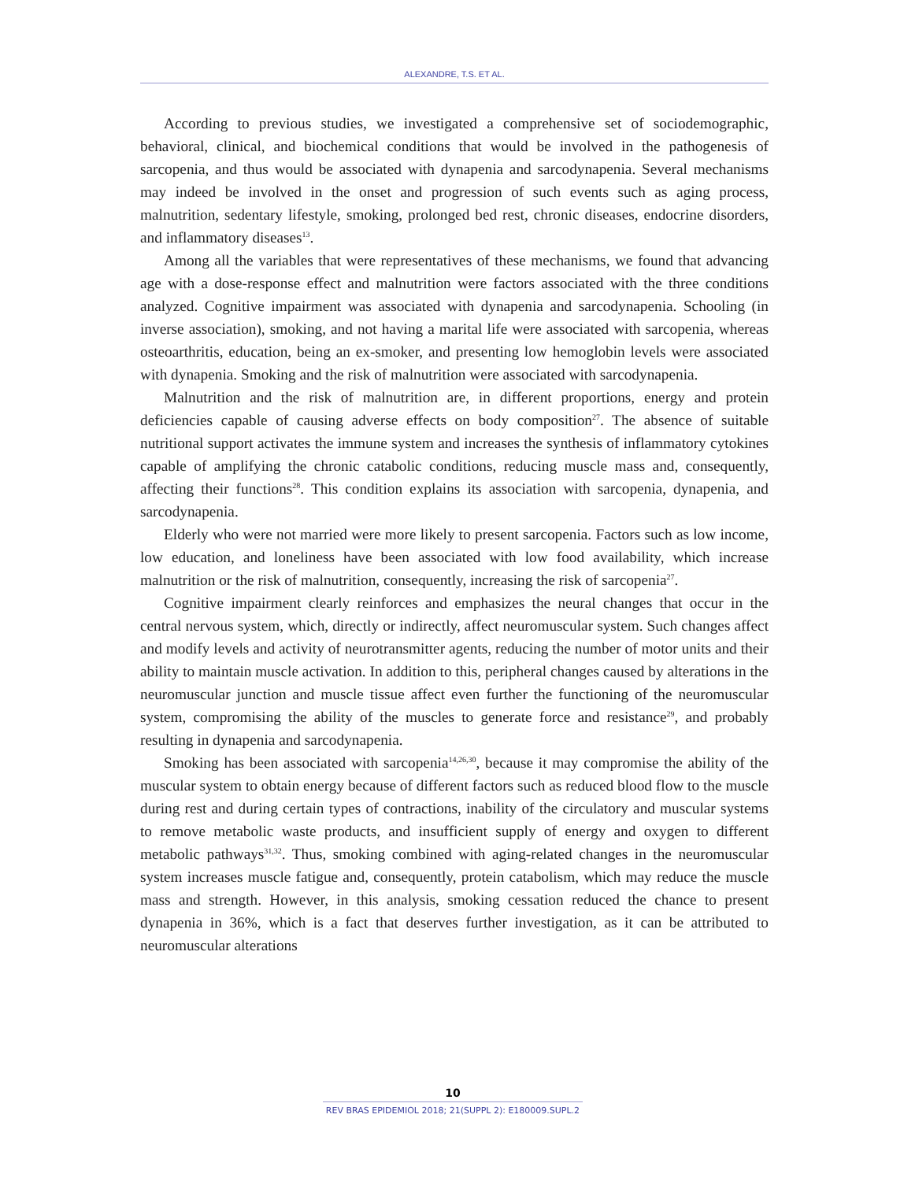ALEXANDRE, T.S. ET AL.
According to previous studies, we investigated a comprehensive set of sociodemographic, behavioral, clinical, and biochemical conditions that would be involved in the pathogenesis of sarcopenia, and thus would be associated with dynapenia and sarcodynapenia. Several mechanisms may indeed be involved in the onset and progression of such events such as aging process, malnutrition, sedentary lifestyle, smoking, prolonged bed rest, chronic diseases, endocrine disorders, and inflammatory diseases<sup>13</sup>.
Among all the variables that were representatives of these mechanisms, we found that advancing age with a dose-response effect and malnutrition were factors associated with the three conditions analyzed. Cognitive impairment was associated with dynapenia and sarcodynapenia. Schooling (in inverse association), smoking, and not having a marital life were associated with sarcopenia, whereas osteoarthritis, education, being an ex-smoker, and presenting low hemoglobin levels were associated with dynapenia. Smoking and the risk of malnutrition were associated with sarcodynapenia.
Malnutrition and the risk of malnutrition are, in different proportions, energy and protein deficiencies capable of causing adverse effects on body composition<sup>27</sup>. The absence of suitable nutritional support activates the immune system and increases the synthesis of inflammatory cytokines capable of amplifying the chronic catabolic conditions, reducing muscle mass and, consequently, affecting their functions<sup>28</sup>. This condition explains its association with sarcopenia, dynapenia, and sarcodynapenia.
Elderly who were not married were more likely to present sarcopenia. Factors such as low income, low education, and loneliness have been associated with low food availability, which increase malnutrition or the risk of malnutrition, consequently, increasing the risk of sarcopenia<sup>27</sup>.
Cognitive impairment clearly reinforces and emphasizes the neural changes that occur in the central nervous system, which, directly or indirectly, affect neuromuscular system. Such changes affect and modify levels and activity of neurotransmitter agents, reducing the number of motor units and their ability to maintain muscle activation. In addition to this, peripheral changes caused by alterations in the neuromuscular junction and muscle tissue affect even further the functioning of the neuromuscular system, compromising the ability of the muscles to generate force and resistance<sup>29</sup>, and probably resulting in dynapenia and sarcodynapenia.
Smoking has been associated with sarcopenia<sup>14,26,30</sup>, because it may compromise the ability of the muscular system to obtain energy because of different factors such as reduced blood flow to the muscle during rest and during certain types of contractions, inability of the circulatory and muscular systems to remove metabolic waste products, and insufficient supply of energy and oxygen to different metabolic pathways<sup>31,32</sup>. Thus, smoking combined with aging-related changes in the neuromuscular system increases muscle fatigue and, consequently, protein catabolism, which may reduce the muscle mass and strength. However, in this analysis, smoking cessation reduced the chance to present dynapenia in 36%, which is a fact that deserves further investigation, as it can be attributed to neuromuscular alterations
10
REV BRAS EPIDEMIOL 2018; 21(SUPPL 2): E180009.SUPL.2